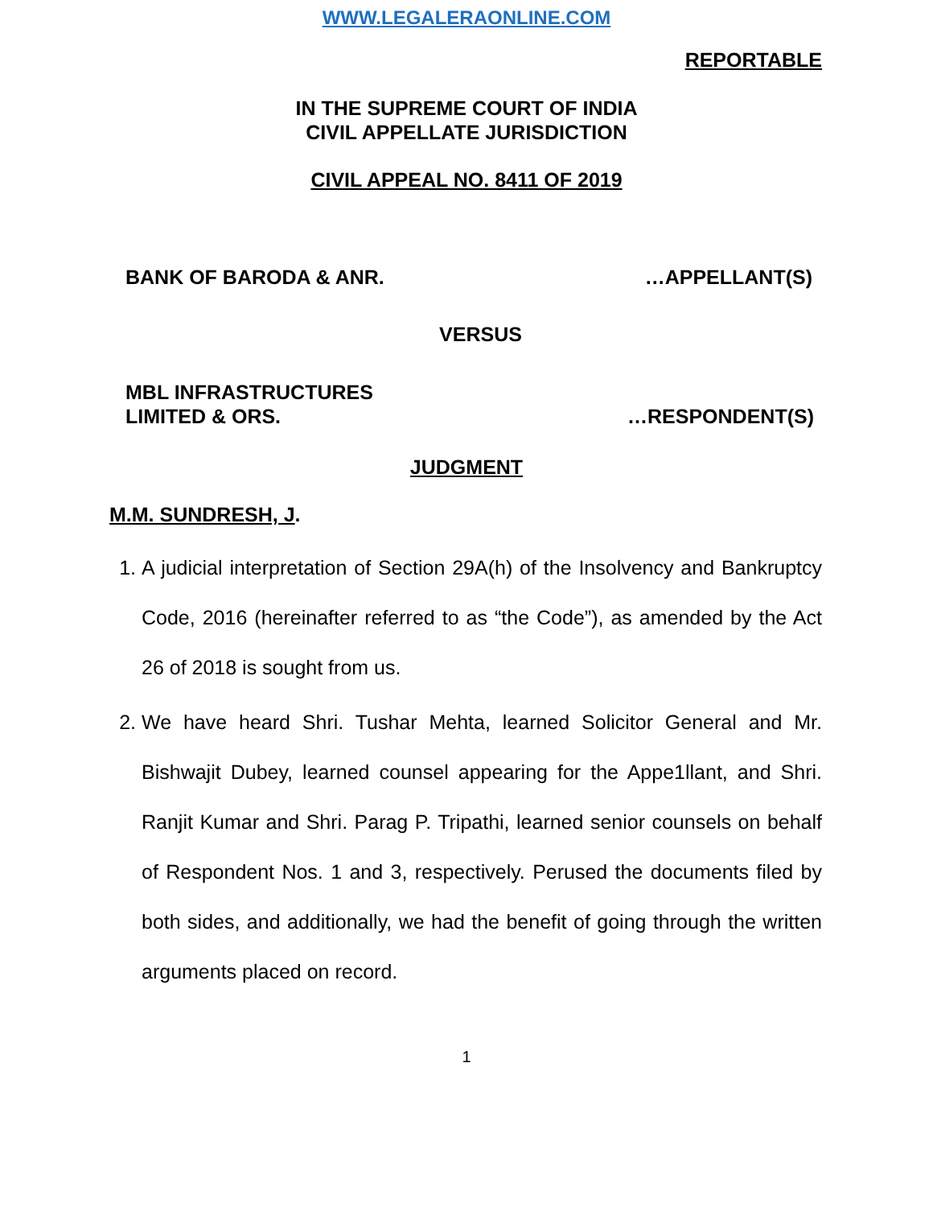WWW.LEGALERAONLINE.COM
REPORTABLE
IN THE SUPREME COURT OF INDIA
CIVIL APPELLATE JURISDICTION
CIVIL APPEAL NO. 8411 OF 2019
BANK OF BARODA & ANR. …APPELLANT(S)
VERSUS
MBL INFRASTRUCTURES
LIMITED & ORS. …RESPONDENT(S)
JUDGMENT
M.M. SUNDRESH, J.
1. A judicial interpretation of Section 29A(h) of the Insolvency and Bankruptcy Code, 2016 (hereinafter referred to as “the Code”), as amended by the Act 26 of 2018 is sought from us.
2. We have heard Shri. Tushar Mehta, learned Solicitor General and Mr. Bishwajit Dubey, learned counsel appearing for the Appe1llant, and Shri. Ranjit Kumar and Shri. Parag P. Tripathi, learned senior counsels on behalf of Respondent Nos. 1 and 3, respectively. Perused the documents filed by both sides, and additionally, we had the benefit of going through the written arguments placed on record.
1